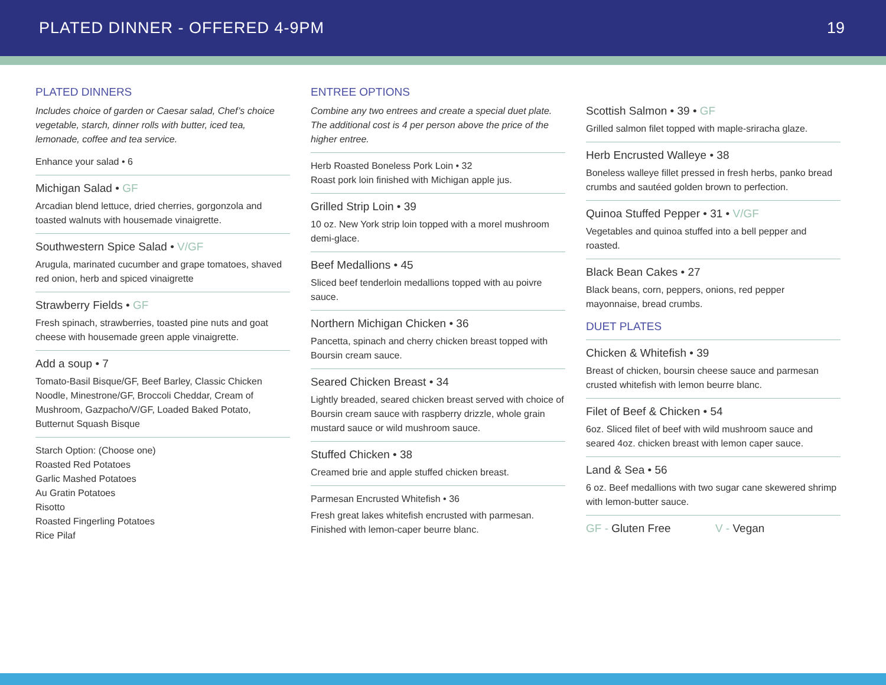PLATED DINNER - OFFERED 4-9PM 19
PLATED DINNERS
Includes choice of garden or Caesar salad, Chef’s choice vegetable, starch, dinner rolls with butter, iced tea, lemonade, coffee and tea service.
Enhance your salad • 6
Michigan Salad • GF
Arcadian blend lettuce, dried cherries, gorgonzola and toasted walnuts with housemade vinaigrette.
Southwestern Spice Salad • V/GF
Arugula, marinated cucumber and grape tomatoes, shaved red onion, herb and spiced vinaigrette
Strawberry Fields • GF
Fresh spinach, strawberries, toasted pine nuts and goat cheese with housemade green apple vinaigrette.
Add a soup • 7
Tomato-Basil Bisque/GF, Beef Barley, Classic Chicken Noodle, Minestrone/GF, Broccoli Cheddar, Cream of Mushroom, Gazpacho/V/GF, Loaded Baked Potato, Butternut Squash Bisque
Starch Option: (Choose one)
Roasted Red Potatoes
Garlic Mashed Potatoes
Au Gratin Potatoes
Risotto
Roasted Fingerling Potatoes
Rice Pilaf
ENTREE OPTIONS
Combine any two entrees and create a special duet plate. The additional cost is 4 per person above the price of the higher entree.
Herb Roasted Boneless Pork Loin • 32
Roast pork loin finished with Michigan apple jus.
Grilled Strip Loin • 39
10 oz. New York strip loin topped with a morel mushroom demi-glace.
Beef Medallions • 45
Sliced beef tenderloin medallions topped with au poivre sauce.
Northern Michigan Chicken • 36
Pancetta, spinach and cherry chicken breast topped with Boursin cream sauce.
Seared Chicken Breast • 34
Lightly breaded, seared chicken breast served with choice of Boursin cream sauce with raspberry drizzle, whole grain mustard sauce or wild mushroom sauce.
Stuffed Chicken • 38
Creamed brie and apple stuffed chicken breast.
Parmesan Encrusted Whitefish • 36
Fresh great lakes whitefish encrusted with parmesan. Finished with lemon-caper beurre blanc.
Scottish Salmon • 39 • GF
Grilled salmon filet topped with maple-sriracha glaze.
Herb Encrusted Walleye • 38
Boneless walleye fillet pressed in fresh herbs, panko bread crumbs and sautéed golden brown to perfection.
Quinoa Stuffed Pepper • 31 • V/GF
Vegetables and quinoa stuffed into a bell pepper and roasted.
Black Bean Cakes • 27
Black beans, corn, peppers, onions, red pepper mayonnaise, bread crumbs.
DUET PLATES
Chicken & Whitefish • 39
Breast of chicken, boursin cheese sauce and parmesan crusted whitefish with lemon beurre blanc.
Filet of Beef & Chicken • 54
6oz. Sliced filet of beef with wild mushroom sauce and seared 4oz. chicken breast with lemon caper sauce.
Land & Sea • 56
6 oz. Beef medallions with two sugar cane skewered shrimp with lemon-butter sauce.
GF - Gluten Free V - Vegan